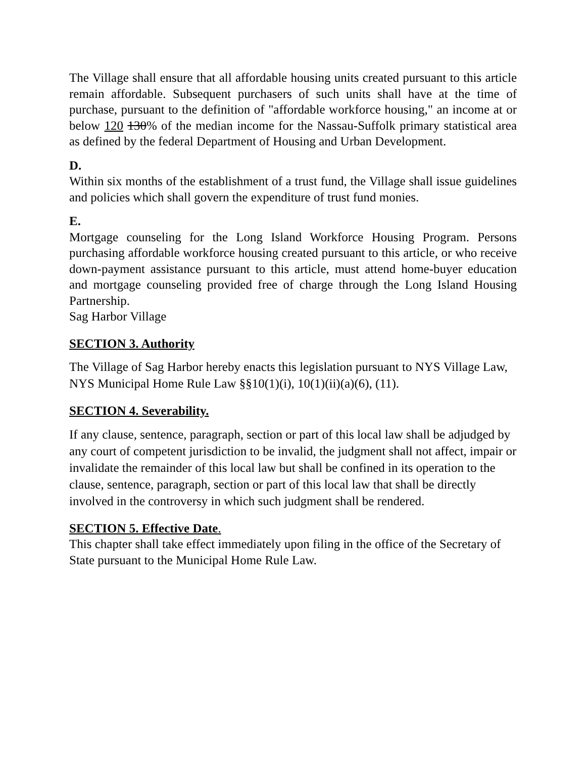The Village shall ensure that all affordable housing units created pursuant to this article remain affordable. Subsequent purchasers of such units shall have at the time of purchase, pursuant to the definition of "affordable workforce housing," an income at or below 120 130% of the median income for the Nassau-Suffolk primary statistical area as defined by the federal Department of Housing and Urban Development.
D.
Within six months of the establishment of a trust fund, the Village shall issue guidelines and policies which shall govern the expenditure of trust fund monies.
E.
Mortgage counseling for the Long Island Workforce Housing Program. Persons purchasing affordable workforce housing created pursuant to this article, or who receive down-payment assistance pursuant to this article, must attend home-buyer education and mortgage counseling provided free of charge through the Long Island Housing Partnership.
Sag Harbor Village
SECTION 3. Authority
The Village of Sag Harbor hereby enacts this legislation pursuant to NYS Village Law, NYS Municipal Home Rule Law §§10(1)(i), 10(1)(ii)(a)(6), (11).
SECTION 4. Severability.
If any clause, sentence, paragraph, section or part of this local law shall be adjudged by any court of competent jurisdiction to be invalid, the judgment shall not affect, impair or invalidate the remainder of this local law but shall be confined in its operation to the clause, sentence, paragraph, section or part of this local law that shall be directly involved in the controversy in which such judgment shall be rendered.
SECTION 5. Effective Date.
This chapter shall take effect immediately upon filing in the office of the Secretary of State pursuant to the Municipal Home Rule Law.